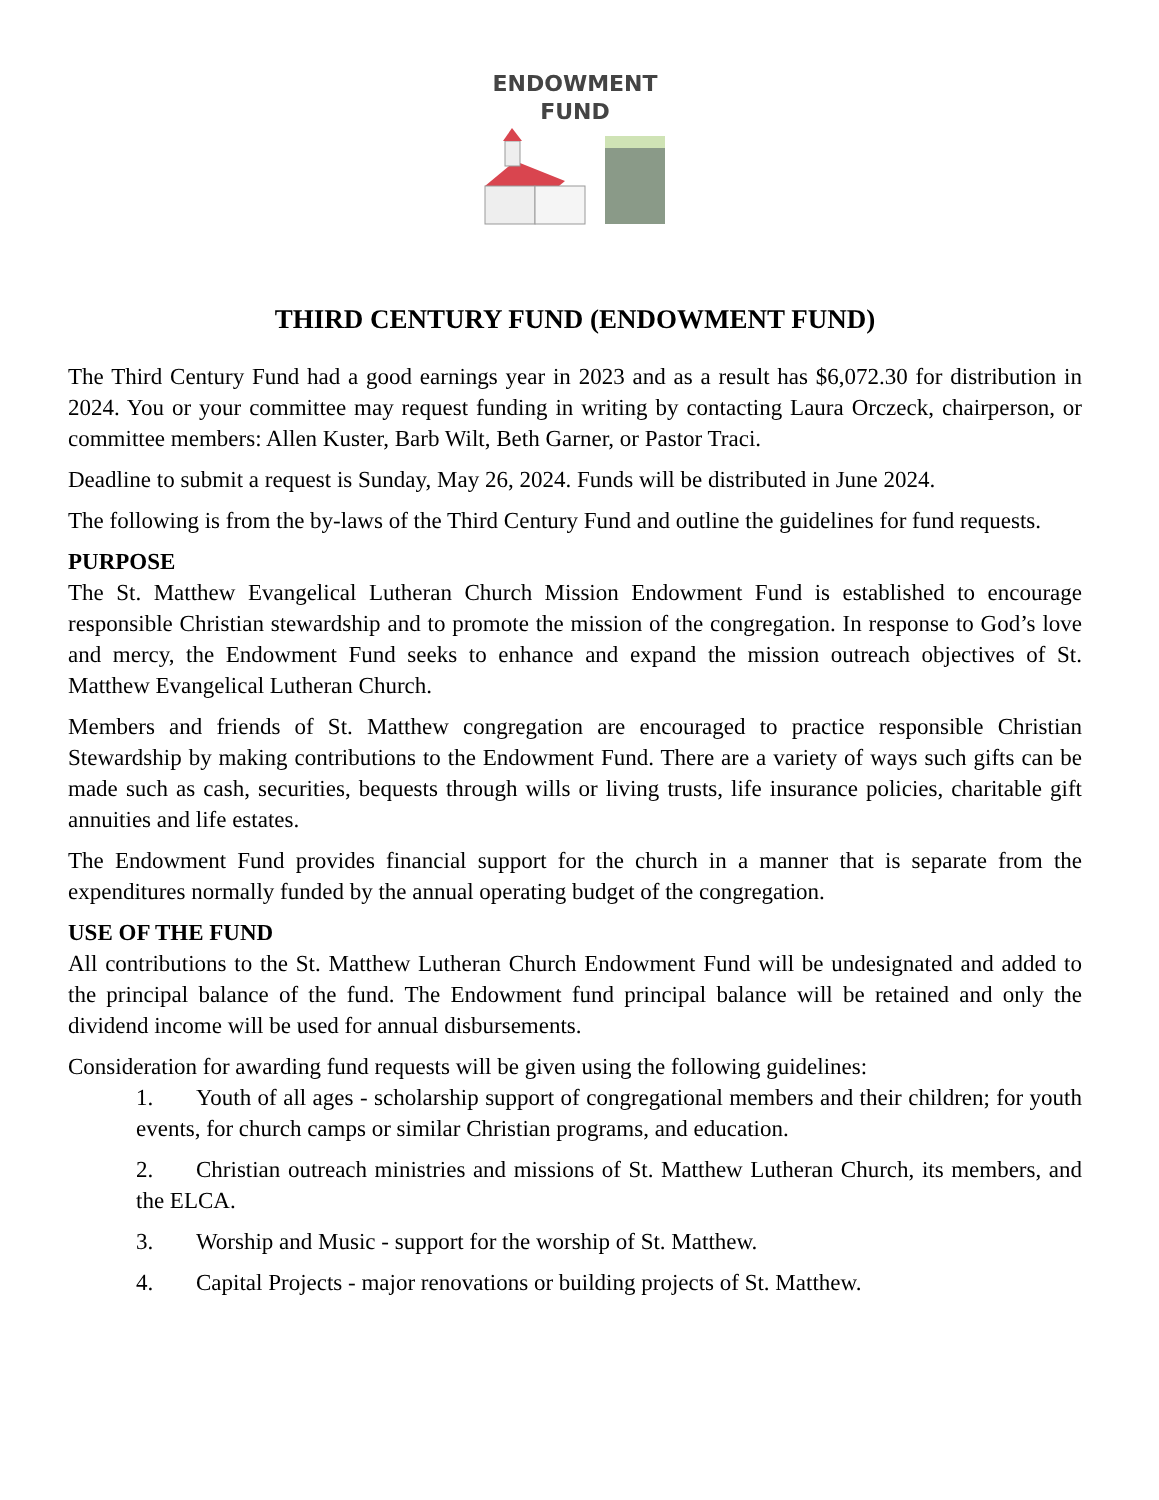ENDOWMENT
FUND
THIRD CENTURY FUND (ENDOWMENT FUND)
The Third Century Fund had a good earnings year in 2023 and as a result has $6,072.30 for distribution in 2024. You or your committee may request funding in writing by contacting Laura Orczeck, chairperson, or committee members: Allen Kuster, Barb Wilt, Beth Garner, or Pastor Traci.
Deadline to submit a request is Sunday, May 26, 2024. Funds will be distributed in June 2024.
The following is from the by-laws of the Third Century Fund and outline the guidelines for fund requests.
PURPOSE
The St. Matthew Evangelical Lutheran Church Mission Endowment Fund is established to encourage responsible Christian stewardship and to promote the mission of the congregation. In response to God’s love and mercy, the Endowment Fund seeks to enhance and expand the mission outreach objectives of St. Matthew Evangelical Lutheran Church.
Members and friends of St. Matthew congregation are encouraged to practice responsible Christian Stewardship by making contributions to the Endowment Fund. There are a variety of ways such gifts can be made such as cash, securities, bequests through wills or living trusts, life insurance policies, charitable gift annuities and life estates.
The Endowment Fund provides financial support for the church in a manner that is separate from the expenditures normally funded by the annual operating budget of the congregation.
USE OF THE FUND
All contributions to the St. Matthew Lutheran Church Endowment Fund will be undesignated and added to the principal balance of the fund. The Endowment fund principal balance will be retained and only the dividend income will be used for annual disbursements.
Consideration for awarding fund requests will be given using the following guidelines:
1. Youth of all ages - scholarship support of congregational members and their children; for youth events, for church camps or similar Christian programs, and education.
2. Christian outreach ministries and missions of St. Matthew Lutheran Church, its members, and the ELCA.
3. Worship and Music - support for the worship of St. Matthew.
4. Capital Projects - major renovations or building projects of St. Matthew.